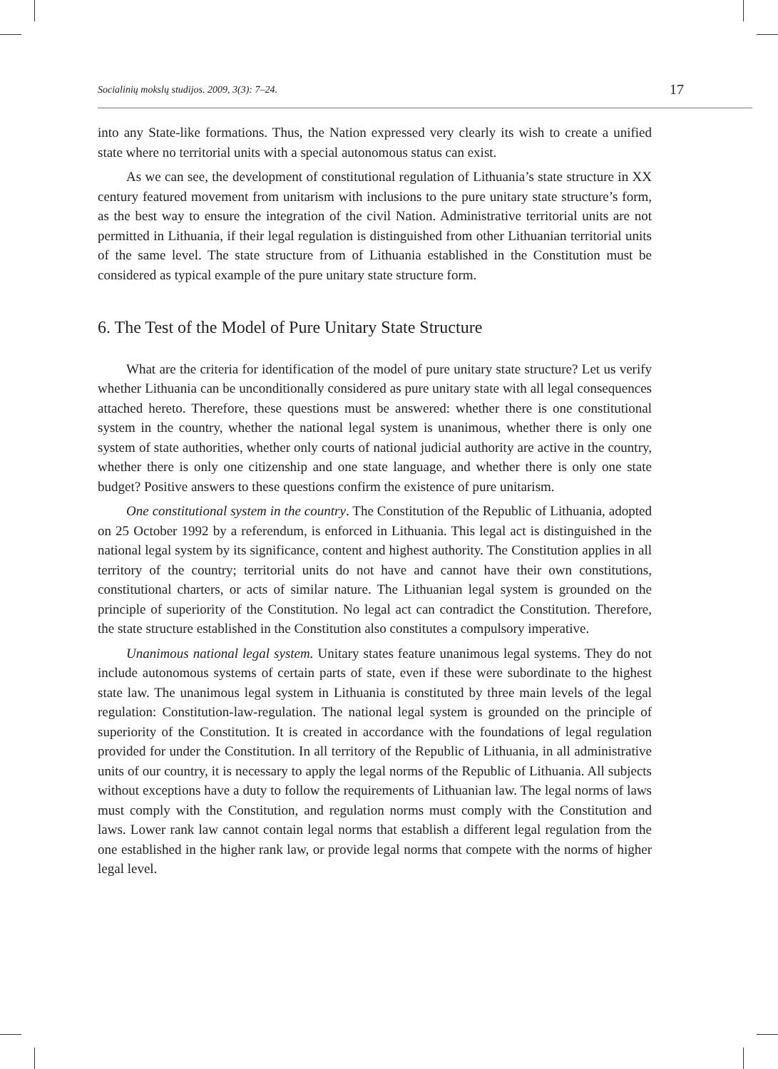Socialinių mokslų studijos. 2009, 3(3): 7–24. 17
into any State-like formations. Thus, the Nation expressed very clearly its wish to create a unified state where no territorial units with a special autonomous status can exist.
As we can see, the development of constitutional regulation of Lithuania’s state structure in XX century featured movement from unitarism with inclusions to the pure unitary state structure’s form, as the best way to ensure the integration of the civil Nation. Administrative territorial units are not permitted in Lithuania, if their legal regulation is distinguished from other Lithuanian territorial units of the same level. The state structure from of Lithuania established in the Constitution must be considered as typical example of the pure unitary state structure form.
6. The Test of the Model of Pure Unitary State Structure
What are the criteria for identification of the model of pure unitary state structure? Let us verify whether Lithuania can be unconditionally considered as pure unitary state with all legal consequences attached hereto. Therefore, these questions must be answered: whether there is one constitutional system in the country, whether the national legal system is unanimous, whether there is only one system of state authorities, whether only courts of national judicial authority are active in the country, whether there is only one citizenship and one state language, and whether there is only one state budget? Positive answers to these questions confirm the existence of pure unitarism.
One constitutional system in the country. The Constitution of the Republic of Lithuania, adopted on 25 October 1992 by a referendum, is enforced in Lithuania. This legal act is distinguished in the national legal system by its significance, content and highest authority. The Constitution applies in all territory of the country; territorial units do not have and cannot have their own constitutions, constitutional charters, or acts of similar nature. The Lithuanian legal system is grounded on the principle of superiority of the Constitution. No legal act can contradict the Constitution. Therefore, the state structure established in the Constitution also constitutes a compulsory imperative.
Unanimous national legal system. Unitary states feature unanimous legal systems. They do not include autonomous systems of certain parts of state, even if these were subordinate to the highest state law. The unanimous legal system in Lithuania is constituted by three main levels of the legal regulation: Constitution-law-regulation. The national legal system is grounded on the principle of superiority of the Constitution. It is created in accordance with the foundations of legal regulation provided for under the Constitution. In all territory of the Republic of Lithuania, in all administrative units of our country, it is necessary to apply the legal norms of the Republic of Lithuania. All subjects without exceptions have a duty to follow the requirements of Lithuanian law. The legal norms of laws must comply with the Constitution, and regulation norms must comply with the Constitution and laws. Lower rank law cannot contain legal norms that establish a different legal regulation from the one established in the higher rank law, or provide legal norms that compete with the norms of higher legal level.